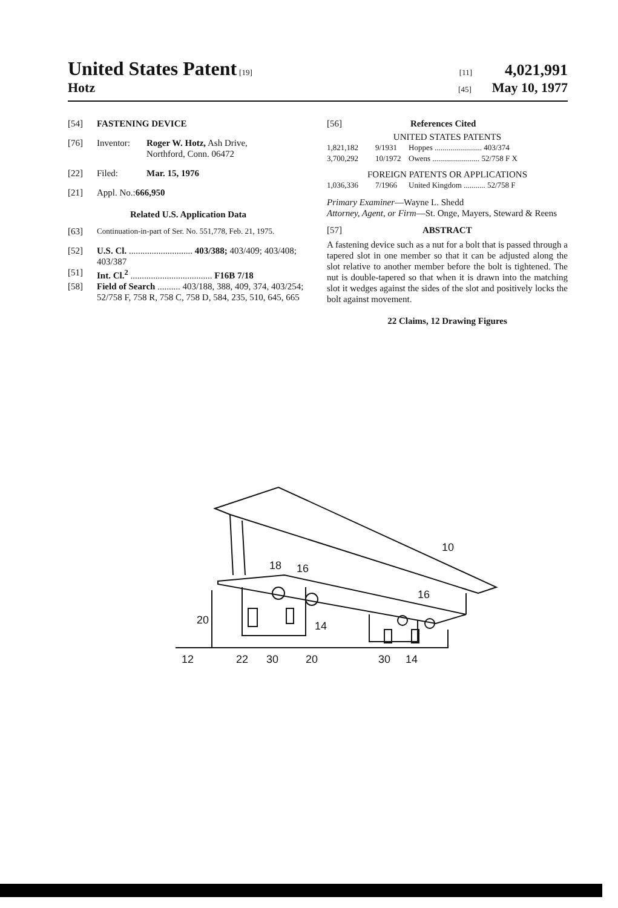United States Patent [19] [11] 4,021,991
Hotz
[45] May 10, 1977
[54] FASTENING DEVICE
[76] Inventor: Roger W. Hotz, Ash Drive,
Northford, Conn. 06472
[22] Filed: Mar. 15, 1976
[21] Appl. No.: 666,950
Related U.S. Application Data
[63] Continuation-in-part of Ser. No. 551,778, Feb. 21, 1975.
[52] U.S. Cl. ............................ 403/388; 403/409; 403/408; 403/387
[51] Int. Cl.<sup>2</sup> .................................... F16B 7/18
[58] Field of Search .......... 403/188, 388, 409, 374, 403/254; 52/758 F, 758 R, 758 C, 758 D, 584, 235, 510, 645, 665
[56] References Cited
UNITED STATES PATENTS
1,821,182 9/1931 Hoppes ........................ 403/374
3,700,292 10/1972 Owens ........................ 52/758 F X
FOREIGN PATENTS OR APPLICATIONS
1,036,336 7/1966 United Kingdom ........... 52/758 F
Primary Examiner—Wayne L. Shedd
Attorney, Agent, or Firm—St. Onge, Mayers, Steward & Reens
[57] ABSTRACT
A fastening device such as a nut for a bolt that is passed through a tapered slot in one member so that it can be adjusted along the slot relative to another member before the bolt is tightened. The nut is double-tapered so that when it is drawn into the matching slot it wedges against the sides of the slot and positively locks the bolt against movement.
22 Claims, 12 Drawing Figures
10
18
16
16
20
14
12
22
30
20
30
14